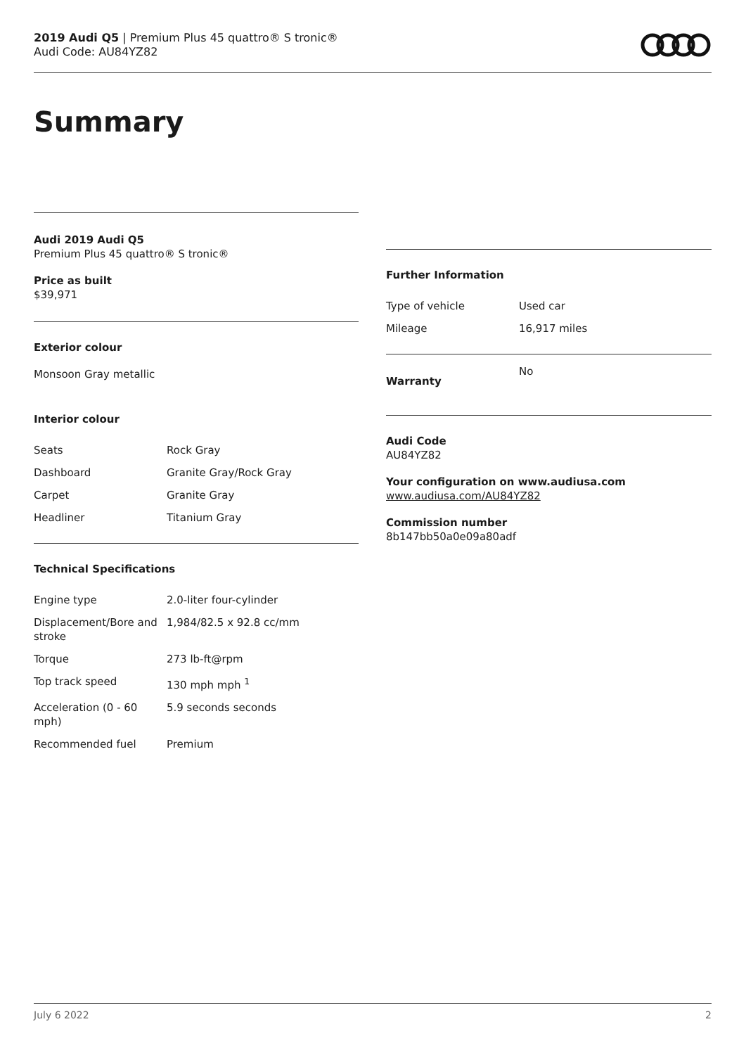2019 Audi Q5 | Premium Plus 45 quattro® S tronic®
Audi Code: AU84YZ82
Summary
Audi 2019 Audi Q5
Premium Plus 45 quattro® S tronic®
Price as built
$39,971
Exterior colour
Monsoon Gray metallic
Interior colour
| Seats | Rock Gray |
| Dashboard | Granite Gray/Rock Gray |
| Carpet | Granite Gray |
| Headliner | Titanium Gray |
Technical Specifications
| Engine type | 2.0-liter four-cylinder |
| Displacement/Bore and stroke | 1,984/82.5 x 92.8 cc/mm |
| Torque | 273 lb-ft@rpm |
| Top track speed | 130 mph mph <sup>1</sup> |
| Acceleration (0 - 60 mph) | 5.9 seconds seconds |
| Recommended fuel | Premium |
Further Information
| Type of vehicle | Used car |
| Mileage | 16,917 miles |
| Warranty | No |
Audi Code
AU84YZ82
Your configuration on www.audiusa.com
www.audiusa.com/AU84YZ82
Commission number
8b147bb50a0e09a80adf
July 6 2022 2